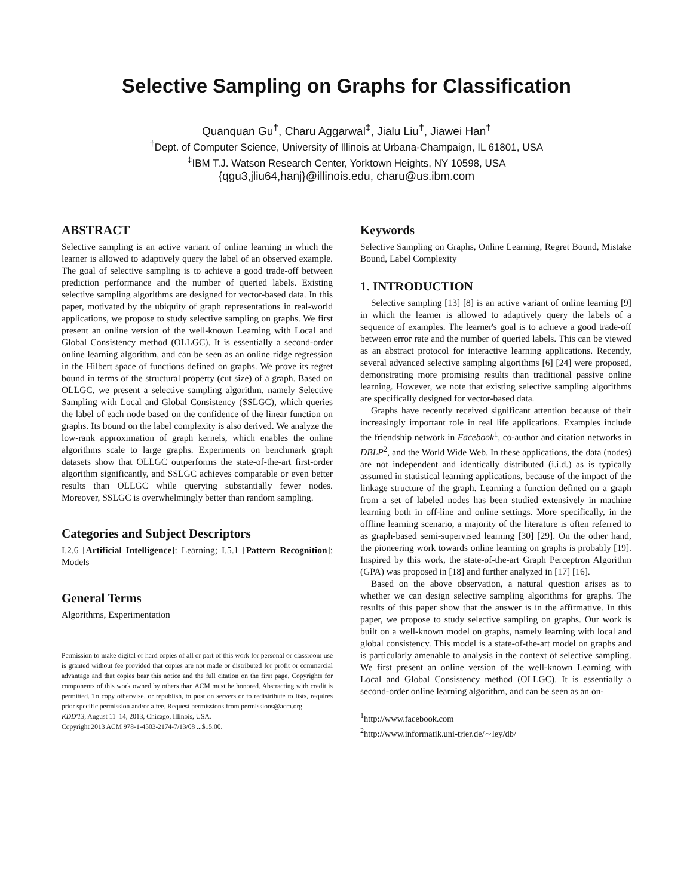Selective Sampling on Graphs for Classification
Quanquan Gu<sup>†</sup>, Charu Aggarwal<sup>‡</sup>, Jialu Liu<sup>†</sup>, Jiawei Han<sup>†</sup>
<sup>†</sup> Dept. of Computer Science, University of Illinois at Urbana-Champaign, IL 61801, USA
<sup>‡</sup> IBM T.J. Watson Research Center, Yorktown Heights, NY 10598, USA
{qgu3,jliu64,hanj}@illinois.edu, charu@us.ibm.com
ABSTRACT
Selective sampling is an active variant of online learning in which the learner is allowed to adaptively query the label of an observed example. The goal of selective sampling is to achieve a good trade-off between prediction performance and the number of queried labels. Existing selective sampling algorithms are designed for vector-based data. In this paper, motivated by the ubiquity of graph representations in real-world applications, we propose to study selective sampling on graphs. We first present an online version of the well-known Learning with Local and Global Consistency method (OLLGC). It is essentially a second-order online learning algorithm, and can be seen as an online ridge regression in the Hilbert space of functions defined on graphs. We prove its regret bound in terms of the structural property (cut size) of a graph. Based on OLLGC, we present a selective sampling algorithm, namely Selective Sampling with Local and Global Consistency (SSLGC), which queries the label of each node based on the confidence of the linear function on graphs. Its bound on the label complexity is also derived. We analyze the low-rank approximation of graph kernels, which enables the online algorithms scale to large graphs. Experiments on benchmark graph datasets show that OLLGC outperforms the state-of-the-art first-order algorithm significantly, and SSLGC achieves comparable or even better results than OLLGC while querying substantially fewer nodes. Moreover, SSLGC is overwhelmingly better than random sampling.
Categories and Subject Descriptors
I.2.6 [Artificial Intelligence]: Learning; I.5.1 [Pattern Recognition]: Models
General Terms
Algorithms, Experimentation
Permission to make digital or hard copies of all or part of this work for personal or classroom use is granted without fee provided that copies are not made or distributed for profit or commercial advantage and that copies bear this notice and the full citation on the first page. Copyrights for components of this work owned by others than ACM must be honored. Abstracting with credit is permitted. To copy otherwise, or republish, to post on servers or to redistribute to lists, requires prior specific permission and/or a fee. Request permissions from permissions@acm.org.
KDD'13, August 11–14, 2013, Chicago, Illinois, USA.
Copyright 2013 ACM 978-1-4503-2174-7/13/08 ...$15.00.
Keywords
Selective Sampling on Graphs, Online Learning, Regret Bound, Mistake Bound, Label Complexity
1. INTRODUCTION
Selective sampling [13] [8] is an active variant of online learning [9] in which the learner is allowed to adaptively query the labels of a sequence of examples. The learner's goal is to achieve a good trade-off between error rate and the number of queried labels. This can be viewed as an abstract protocol for interactive learning applications. Recently, several advanced selective sampling algorithms [6] [24] were proposed, demonstrating more promising results than traditional passive online learning. However, we note that existing selective sampling algorithms are specifically designed for vector-based data.
Graphs have recently received significant attention because of their increasingly important role in real life applications. Examples include the friendship network in Facebook<sup>1</sup>, co-author and citation networks in DBLP<sup>2</sup>, and the World Wide Web. In these applications, the data (nodes) are not independent and identically distributed (i.i.d.) as is typically assumed in statistical learning applications, because of the impact of the linkage structure of the graph. Learning a function defined on a graph from a set of labeled nodes has been studied extensively in machine learning both in off-line and online settings. More specifically, in the offline learning scenario, a majority of the literature is often referred to as graph-based semi-supervised learning [30] [29]. On the other hand, the pioneering work towards online learning on graphs is probably [19]. Inspired by this work, the state-of-the-art Graph Perceptron Algorithm (GPA) was proposed in [18] and further analyzed in [17] [16].
Based on the above observation, a natural question arises as to whether we can design selective sampling algorithms for graphs. The results of this paper show that the answer is in the affirmative. In this paper, we propose to study selective sampling on graphs. Our work is built on a well-known model on graphs, namely learning with local and global consistency. This model is a state-of-the-art model on graphs and is particularly amenable to analysis in the context of selective sampling. We first present an online version of the well-known Learning with Local and Global Consistency method (OLLGC). It is essentially a second-order online learning algorithm, and can be seen as an on-
<sup>1</sup> http://www.facebook.com
<sup>2</sup> http://www.informatik.uni-trier.de/∼ley/db/